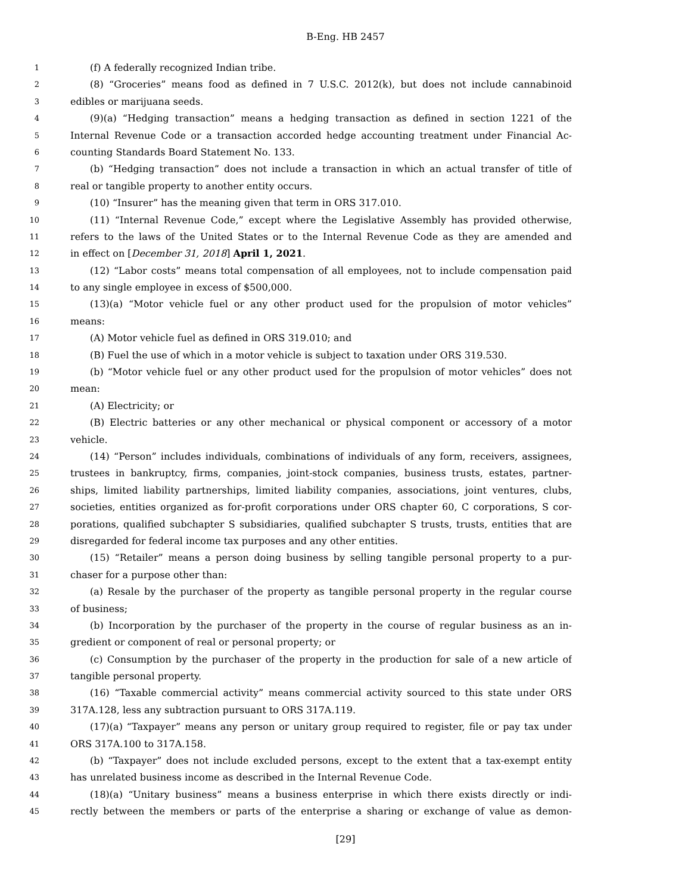B-Eng. HB 2457
1 (f) A federally recognized Indian tribe.
2 (8) “Groceries” means food as defined in 7 U.S.C. 2012(k), but does not include cannabinoid
3 edibles or marijuana seeds.
4 (9)(a) “Hedging transaction” means a hedging transaction as defined in section 1221 of the
5 Internal Revenue Code or a transaction accorded hedge accounting treatment under Financial Ac-
6 counting Standards Board Statement No. 133.
7 (b) “Hedging transaction” does not include a transaction in which an actual transfer of title of
8 real or tangible property to another entity occurs.
9 (10) “Insurer” has the meaning given that term in ORS 317.010.
10 (11) “Internal Revenue Code,” except where the Legislative Assembly has provided otherwise,
11 refers to the laws of the United States or to the Internal Revenue Code as they are amended and
12 in effect on [December 31, 2018] April 1, 2021.
13 (12) “Labor costs” means total compensation of all employees, not to include compensation paid
14 to any single employee in excess of $500,000.
15 (13)(a) “Motor vehicle fuel or any other product used for the propulsion of motor vehicles”
16 means:
17 (A) Motor vehicle fuel as defined in ORS 319.010; and
18 (B) Fuel the use of which in a motor vehicle is subject to taxation under ORS 319.530.
19 (b) “Motor vehicle fuel or any other product used for the propulsion of motor vehicles” does not
20 mean:
21 (A) Electricity; or
22 (B) Electric batteries or any other mechanical or physical component or accessory of a motor
23 vehicle.
24 (14) “Person” includes individuals, combinations of individuals of any form, receivers, assignees,
25 trustees in bankruptcy, firms, companies, joint-stock companies, business trusts, estates, partner-
26 ships, limited liability partnerships, limited liability companies, associations, joint ventures, clubs,
27 societies, entities organized as for-profit corporations under ORS chapter 60, C corporations, S cor-
28 porations, qualified subchapter S subsidiaries, qualified subchapter S trusts, trusts, entities that are
29 disregarded for federal income tax purposes and any other entities.
30 (15) “Retailer” means a person doing business by selling tangible personal property to a pur-
31 chaser for a purpose other than:
32 (a) Resale by the purchaser of the property as tangible personal property in the regular course
33 of business;
34 (b) Incorporation by the purchaser of the property in the course of regular business as an in-
35 gredient or component of real or personal property; or
36 (c) Consumption by the purchaser of the property in the production for sale of a new article of
37 tangible personal property.
38 (16) “Taxable commercial activity” means commercial activity sourced to this state under ORS
39 317A.128, less any subtraction pursuant to ORS 317A.119.
40 (17)(a) “Taxpayer” means any person or unitary group required to register, file or pay tax under
41 ORS 317A.100 to 317A.158.
42 (b) “Taxpayer” does not include excluded persons, except to the extent that a tax-exempt entity
43 has unrelated business income as described in the Internal Revenue Code.
44 (18)(a) “Unitary business” means a business enterprise in which there exists directly or indi-
45 rectly between the members or parts of the enterprise a sharing or exchange of value as demon-
[29]